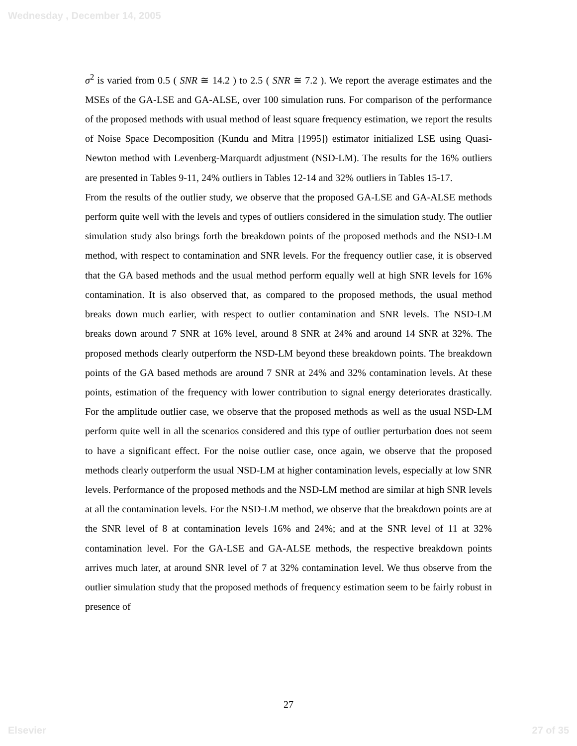Wednesday , December 14, 2005
σ<sup>2</sup> is varied from 0.5 ( SNR ≅ 14.2 ) to 2.5 ( SNR ≅ 7.2 ). We report the average estimates and the MSEs of the GA-LSE and GA-ALSE, over 100 simulation runs. For comparison of the performance of the proposed methods with usual method of least square frequency estimation, we report the results of Noise Space Decomposition (Kundu and Mitra [1995]) estimator initialized LSE using Quasi-Newton method with Levenberg-Marquardt adjustment (NSD-LM). The results for the 16% outliers are presented in Tables 9-11, 24% outliers in Tables 12-14 and 32% outliers in Tables 15-17.
From the results of the outlier study, we observe that the proposed GA-LSE and GA-ALSE methods perform quite well with the levels and types of outliers considered in the simulation study. The outlier simulation study also brings forth the breakdown points of the proposed methods and the NSD-LM method, with respect to contamination and SNR levels. For the frequency outlier case, it is observed that the GA based methods and the usual method perform equally well at high SNR levels for 16% contamination. It is also observed that, as compared to the proposed methods, the usual method breaks down much earlier, with respect to outlier contamination and SNR levels. The NSD-LM breaks down around 7 SNR at 16% level, around 8 SNR at 24% and around 14 SNR at 32%. The proposed methods clearly outperform the NSD-LM beyond these breakdown points. The breakdown points of the GA based methods are around 7 SNR at 24% and 32% contamination levels. At these points, estimation of the frequency with lower contribution to signal energy deteriorates drastically. For the amplitude outlier case, we observe that the proposed methods as well as the usual NSD-LM perform quite well in all the scenarios considered and this type of outlier perturbation does not seem to have a significant effect. For the noise outlier case, once again, we observe that the proposed methods clearly outperform the usual NSD-LM at higher contamination levels, especially at low SNR levels. Performance of the proposed methods and the NSD-LM method are similar at high SNR levels at all the contamination levels. For the NSD-LM method, we observe that the breakdown points are at the SNR level of 8 at contamination levels 16% and 24%; and at the SNR level of 11 at 32% contamination level. For the GA-LSE and GA-ALSE methods, the respective breakdown points arrives much later, at around SNR level of 7 at 32% contamination level. We thus observe from the outlier simulation study that the proposed methods of frequency estimation seem to be fairly robust in presence of
27
Elsevier 27 of 35